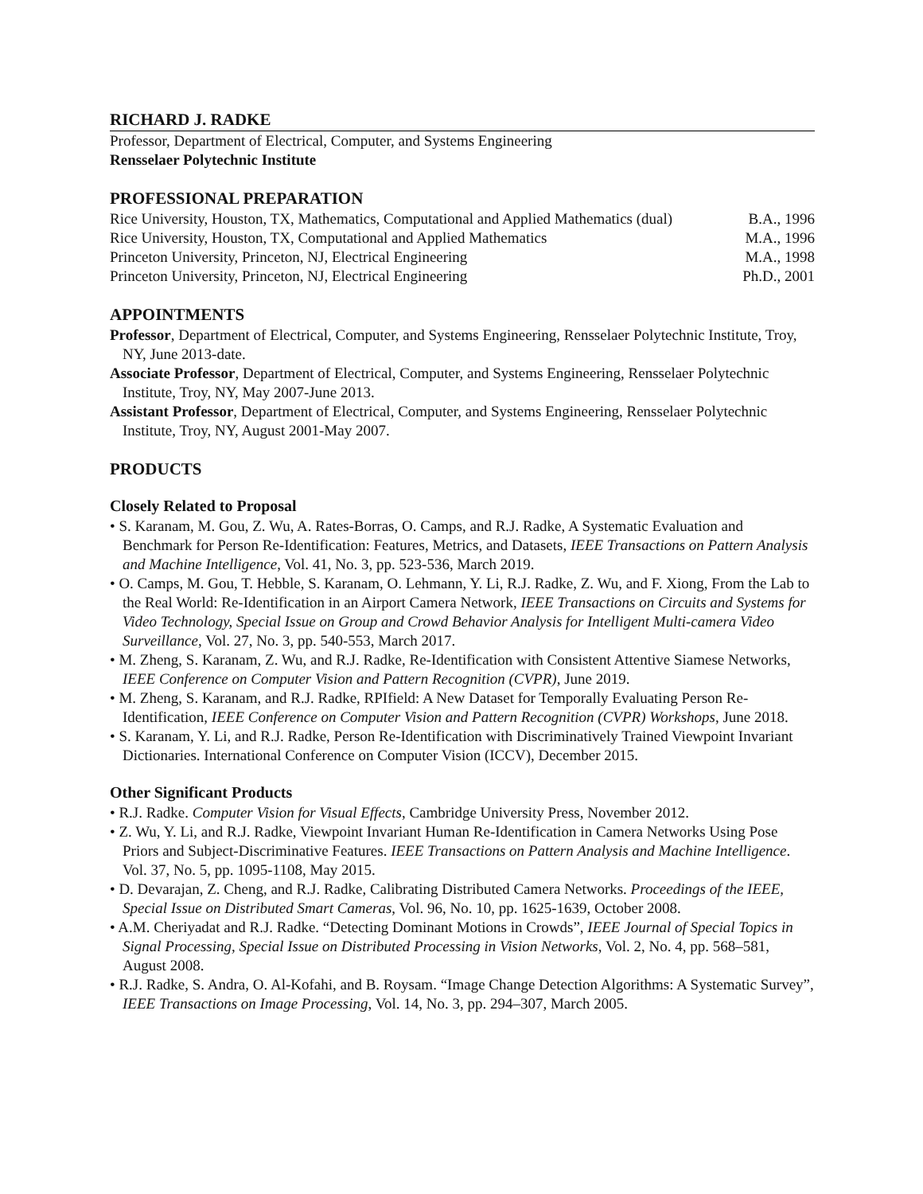RICHARD J. RADKE
Professor, Department of Electrical, Computer, and Systems Engineering
Rensselaer Polytechnic Institute
PROFESSIONAL PREPARATION
| Rice University, Houston, TX, Mathematics, Computational and Applied Mathematics (dual) | B.A., 1996 |
| Rice University, Houston, TX, Computational and Applied Mathematics | M.A., 1996 |
| Princeton University, Princeton, NJ, Electrical Engineering | M.A., 1998 |
| Princeton University, Princeton, NJ, Electrical Engineering | Ph.D., 2001 |
APPOINTMENTS
Professor, Department of Electrical, Computer, and Systems Engineering, Rensselaer Polytechnic Institute, Troy, NY, June 2013-date.
Associate Professor, Department of Electrical, Computer, and Systems Engineering, Rensselaer Polytechnic Institute, Troy, NY, May 2007-June 2013.
Assistant Professor, Department of Electrical, Computer, and Systems Engineering, Rensselaer Polytechnic Institute, Troy, NY, August 2001-May 2007.
PRODUCTS
Closely Related to Proposal
• S. Karanam, M. Gou, Z. Wu, A. Rates-Borras, O. Camps, and R.J. Radke, A Systematic Evaluation and Benchmark for Person Re-Identification: Features, Metrics, and Datasets, IEEE Transactions on Pattern Analysis and Machine Intelligence, Vol. 41, No. 3, pp. 523-536, March 2019.
• O. Camps, M. Gou, T. Hebble, S. Karanam, O. Lehmann, Y. Li, R.J. Radke, Z. Wu, and F. Xiong, From the Lab to the Real World: Re-Identification in an Airport Camera Network, IEEE Transactions on Circuits and Systems for Video Technology, Special Issue on Group and Crowd Behavior Analysis for Intelligent Multi-camera Video Surveillance, Vol. 27, No. 3, pp. 540-553, March 2017.
• M. Zheng, S. Karanam, Z. Wu, and R.J. Radke, Re-Identification with Consistent Attentive Siamese Networks, IEEE Conference on Computer Vision and Pattern Recognition (CVPR), June 2019.
• M. Zheng, S. Karanam, and R.J. Radke, RPIfield: A New Dataset for Temporally Evaluating Person Re-Identification, IEEE Conference on Computer Vision and Pattern Recognition (CVPR) Workshops, June 2018.
• S. Karanam, Y. Li, and R.J. Radke, Person Re-Identification with Discriminatively Trained Viewpoint Invariant Dictionaries. International Conference on Computer Vision (ICCV), December 2015.
Other Significant Products
• R.J. Radke. Computer Vision for Visual Effects, Cambridge University Press, November 2012.
• Z. Wu, Y. Li, and R.J. Radke, Viewpoint Invariant Human Re-Identification in Camera Networks Using Pose Priors and Subject-Discriminative Features. IEEE Transactions on Pattern Analysis and Machine Intelligence. Vol. 37, No. 5, pp. 1095-1108, May 2015.
• D. Devarajan, Z. Cheng, and R.J. Radke, Calibrating Distributed Camera Networks. Proceedings of the IEEE, Special Issue on Distributed Smart Cameras, Vol. 96, No. 10, pp. 1625-1639, October 2008.
• A.M. Cheriyadat and R.J. Radke. “Detecting Dominant Motions in Crowds”, IEEE Journal of Special Topics in Signal Processing, Special Issue on Distributed Processing in Vision Networks, Vol. 2, No. 4, pp. 568–581, August 2008.
• R.J. Radke, S. Andra, O. Al-Kofahi, and B. Roysam. “Image Change Detection Algorithms: A Systematic Survey”, IEEE Transactions on Image Processing, Vol. 14, No. 3, pp. 294–307, March 2005.